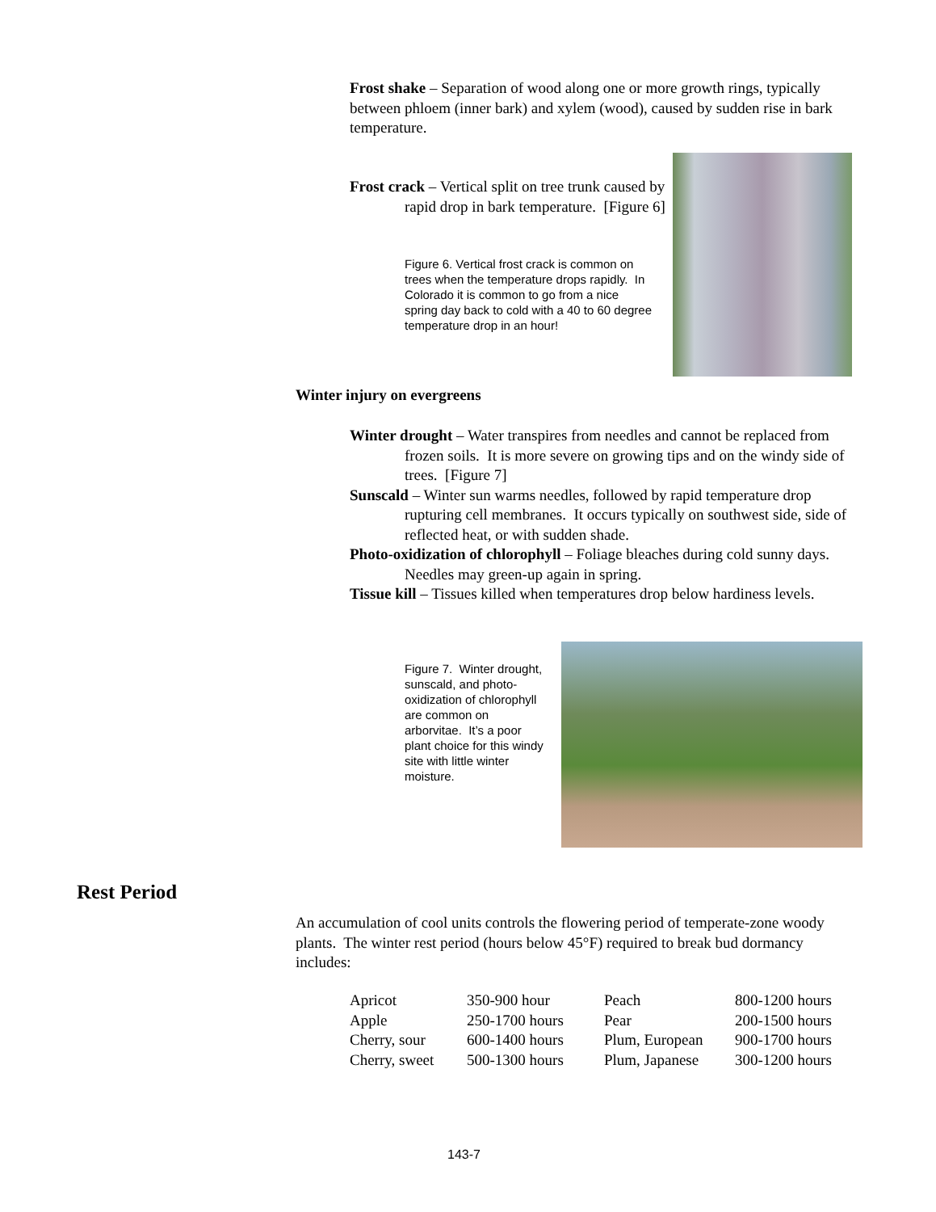Frost shake – Separation of wood along one or more growth rings, typically between phloem (inner bark) and xylem (wood), caused by sudden rise in bark temperature.
Frost crack – Vertical split on tree trunk caused by rapid drop in bark temperature. [Figure 6]
Figure 6. Vertical frost crack is common on trees when the temperature drops rapidly. In Colorado it is common to go from a nice spring day back to cold with a 40 to 60 degree temperature drop in an hour!
Winter injury on evergreens
Winter drought – Water transpires from needles and cannot be replaced from frozen soils. It is more severe on growing tips and on the windy side of trees. [Figure 7]
Sunscald – Winter sun warms needles, followed by rapid temperature drop rupturing cell membranes. It occurs typically on southwest side, side of reflected heat, or with sudden shade.
Photo-oxidization of chlorophyll – Foliage bleaches during cold sunny days. Needles may green-up again in spring.
Tissue kill – Tissues killed when temperatures drop below hardiness levels.
Figure 7. Winter drought, sunscald, and photo-oxidization of chlorophyll are common on arborvitae. It’s a poor plant choice for this windy site with little winter moisture.
Rest Period
An accumulation of cool units controls the flowering period of temperate-zone woody plants. The winter rest period (hours below 45°F) required to break bud dormancy includes:
| Apricot | 350-900 hour | Peach | 800-1200 hours |
| Apple | 250-1700 hours | Pear | 200-1500 hours |
| Cherry, sour | 600-1400 hours | Plum, European | 900-1700 hours |
| Cherry, sweet | 500-1300 hours | Plum, Japanese | 300-1200 hours |
143-7